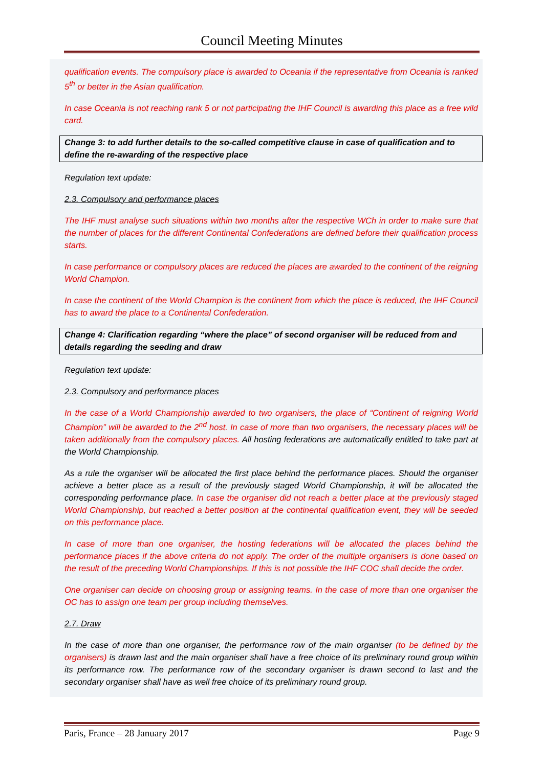Council Meeting Minutes
qualification events. The compulsory place is awarded to Oceania if the representative from Oceania is ranked 5<sup>th</sup> or better in the Asian qualification.
In case Oceania is not reaching rank 5 or not participating the IHF Council is awarding this place as a free wild card.
Change 3: to add further details to the so-called competitive clause in case of qualification and to define the re-awarding of the respective place
Regulation text update:
2.3. Compulsory and performance places
The IHF must analyse such situations within two months after the respective WCh in order to make sure that the number of places for the different Continental Confederations are defined before their qualification process starts.
In case performance or compulsory places are reduced the places are awarded to the continent of the reigning World Champion.
In case the continent of the World Champion is the continent from which the place is reduced, the IHF Council has to award the place to a Continental Confederation.
Change 4: Clarification regarding “where the place” of second organiser will be reduced from and details regarding the seeding and draw
Regulation text update:
2.3. Compulsory and performance places
In the case of a World Championship awarded to two organisers, the place of “Continent of reigning World Champion” will be awarded to the 2<sup>nd</sup> host. In case of more than two organisers, the necessary places will be taken additionally from the compulsory places. All hosting federations are automatically entitled to take part at the World Championship.
As a rule the organiser will be allocated the first place behind the performance places. Should the organiser achieve a better place as a result of the previously staged World Championship, it will be allocated the corresponding performance place. In case the organiser did not reach a better place at the previously staged World Championship, but reached a better position at the continental qualification event, they will be seeded on this performance place.
In case of more than one organiser, the hosting federations will be allocated the places behind the performance places if the above criteria do not apply. The order of the multiple organisers is done based on the result of the preceding World Championships. If this is not possible the IHF COC shall decide the order.
One organiser can decide on choosing group or assigning teams. In the case of more than one organiser the OC has to assign one team per group including themselves.
2.7. Draw
In the case of more than one organiser, the performance row of the main organiser (to be defined by the organisers) is drawn last and the main organiser shall have a free choice of its preliminary round group within its performance row. The performance row of the secondary organiser is drawn second to last and the secondary organiser shall have as well free choice of its preliminary round group.
Paris, France – 28 January 2017 Page 9